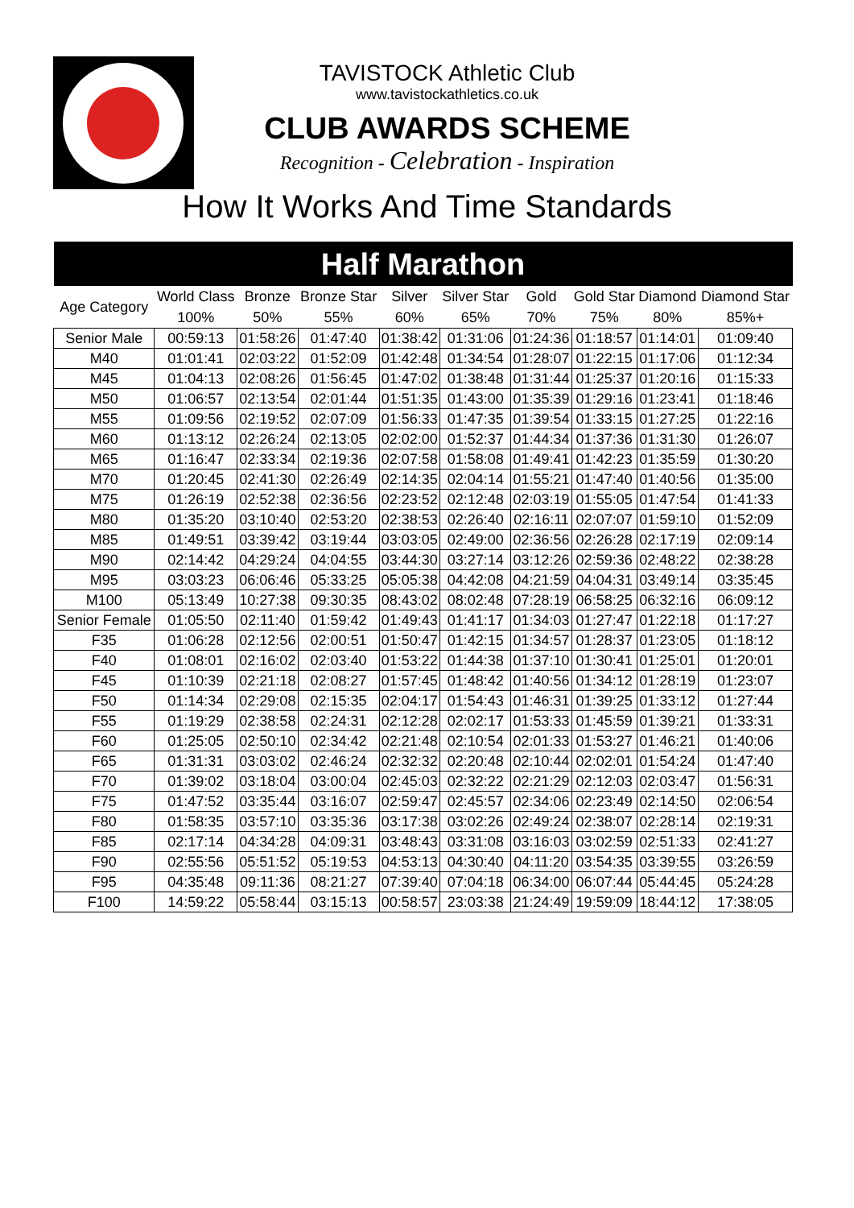TAVISTOCK Athletic Club
www.tavistockathletics.co.uk
CLUB AWARDS SCHEME
Recognition - Celebration - Inspiration
How It Works And Time Standards
| Half Marathon | | | | | | | | | |
| --- | --- | --- | --- | --- | --- | --- | --- | --- | --- |
| Age Category | World Class 100% | Bronze 50% | Bronze Star 55% | Silver 60% | Silver Star 65% | Gold 70% | Gold Star 75% | Diamond 80% | Diamond Star 85%+ |
| Senior Male | 00:59:13 | 01:58:26 | 01:47:40 | 01:38:42 | 01:31:06 | 01:24:36 | 01:18:57 | 01:14:01 | 01:09:40 |
| M40 | 01:01:41 | 02:03:22 | 01:52:09 | 01:42:48 | 01:34:54 | 01:28:07 | 01:22:15 | 01:17:06 | 01:12:34 |
| M45 | 01:04:13 | 02:08:26 | 01:56:45 | 01:47:02 | 01:38:48 | 01:31:44 | 01:25:37 | 01:20:16 | 01:15:33 |
| M50 | 01:06:57 | 02:13:54 | 02:01:44 | 01:51:35 | 01:43:00 | 01:35:39 | 01:29:16 | 01:23:41 | 01:18:46 |
| M55 | 01:09:56 | 02:19:52 | 02:07:09 | 01:56:33 | 01:47:35 | 01:39:54 | 01:33:15 | 01:27:25 | 01:22:16 |
| M60 | 01:13:12 | 02:26:24 | 02:13:05 | 02:02:00 | 01:52:37 | 01:44:34 | 01:37:36 | 01:31:30 | 01:26:07 |
| M65 | 01:16:47 | 02:33:34 | 02:19:36 | 02:07:58 | 01:58:08 | 01:49:41 | 01:42:23 | 01:35:59 | 01:30:20 |
| M70 | 01:20:45 | 02:41:30 | 02:26:49 | 02:14:35 | 02:04:14 | 01:55:21 | 01:47:40 | 01:40:56 | 01:35:00 |
| M75 | 01:26:19 | 02:52:38 | 02:36:56 | 02:23:52 | 02:12:48 | 02:03:19 | 01:55:05 | 01:47:54 | 01:41:33 |
| M80 | 01:35:20 | 03:10:40 | 02:53:20 | 02:38:53 | 02:26:40 | 02:16:11 | 02:07:07 | 01:59:10 | 01:52:09 |
| M85 | 01:49:51 | 03:39:42 | 03:19:44 | 03:03:05 | 02:49:00 | 02:36:56 | 02:26:28 | 02:17:19 | 02:09:14 |
| M90 | 02:14:42 | 04:29:24 | 04:04:55 | 03:44:30 | 03:27:14 | 03:12:26 | 02:59:36 | 02:48:22 | 02:38:28 |
| M95 | 03:03:23 | 06:06:46 | 05:33:25 | 05:05:38 | 04:42:08 | 04:21:59 | 04:04:31 | 03:49:14 | 03:35:45 |
| M100 | 05:13:49 | 10:27:38 | 09:30:35 | 08:43:02 | 08:02:48 | 07:28:19 | 06:58:25 | 06:32:16 | 06:09:12 |
| Senior Female | 01:05:50 | 02:11:40 | 01:59:42 | 01:49:43 | 01:41:17 | 01:34:03 | 01:27:47 | 01:22:18 | 01:17:27 |
| F35 | 01:06:28 | 02:12:56 | 02:00:51 | 01:50:47 | 01:42:15 | 01:34:57 | 01:28:37 | 01:23:05 | 01:18:12 |
| F40 | 01:08:01 | 02:16:02 | 02:03:40 | 01:53:22 | 01:44:38 | 01:37:10 | 01:30:41 | 01:25:01 | 01:20:01 |
| F45 | 01:10:39 | 02:21:18 | 02:08:27 | 01:57:45 | 01:48:42 | 01:40:56 | 01:34:12 | 01:28:19 | 01:23:07 |
| F50 | 01:14:34 | 02:29:08 | 02:15:35 | 02:04:17 | 01:54:43 | 01:46:31 | 01:39:25 | 01:33:12 | 01:27:44 |
| F55 | 01:19:29 | 02:38:58 | 02:24:31 | 02:12:28 | 02:02:17 | 01:53:33 | 01:45:59 | 01:39:21 | 01:33:31 |
| F60 | 01:25:05 | 02:50:10 | 02:34:42 | 02:21:48 | 02:10:54 | 02:01:33 | 01:53:27 | 01:46:21 | 01:40:06 |
| F65 | 01:31:31 | 03:03:02 | 02:46:24 | 02:32:32 | 02:20:48 | 02:10:44 | 02:02:01 | 01:54:24 | 01:47:40 |
| F70 | 01:39:02 | 03:18:04 | 03:00:04 | 02:45:03 | 02:32:22 | 02:21:29 | 02:12:03 | 02:03:47 | 01:56:31 |
| F75 | 01:47:52 | 03:35:44 | 03:16:07 | 02:59:47 | 02:45:57 | 02:34:06 | 02:23:49 | 02:14:50 | 02:06:54 |
| F80 | 01:58:35 | 03:57:10 | 03:35:36 | 03:17:38 | 03:02:26 | 02:49:24 | 02:38:07 | 02:28:14 | 02:19:31 |
| F85 | 02:17:14 | 04:34:28 | 04:09:31 | 03:48:43 | 03:31:08 | 03:16:03 | 03:02:59 | 02:51:33 | 02:41:27 |
| F90 | 02:55:56 | 05:51:52 | 05:19:53 | 04:53:13 | 04:30:40 | 04:11:20 | 03:54:35 | 03:39:55 | 03:26:59 |
| F95 | 04:35:48 | 09:11:36 | 08:21:27 | 07:39:40 | 07:04:18 | 06:34:00 | 06:07:44 | 05:44:45 | 05:24:28 |
| F100 | 14:59:22 | 05:58:44 | 03:15:13 | 00:58:57 | 23:03:38 | 21:24:49 | 19:59:09 | 18:44:12 | 17:38:05 |